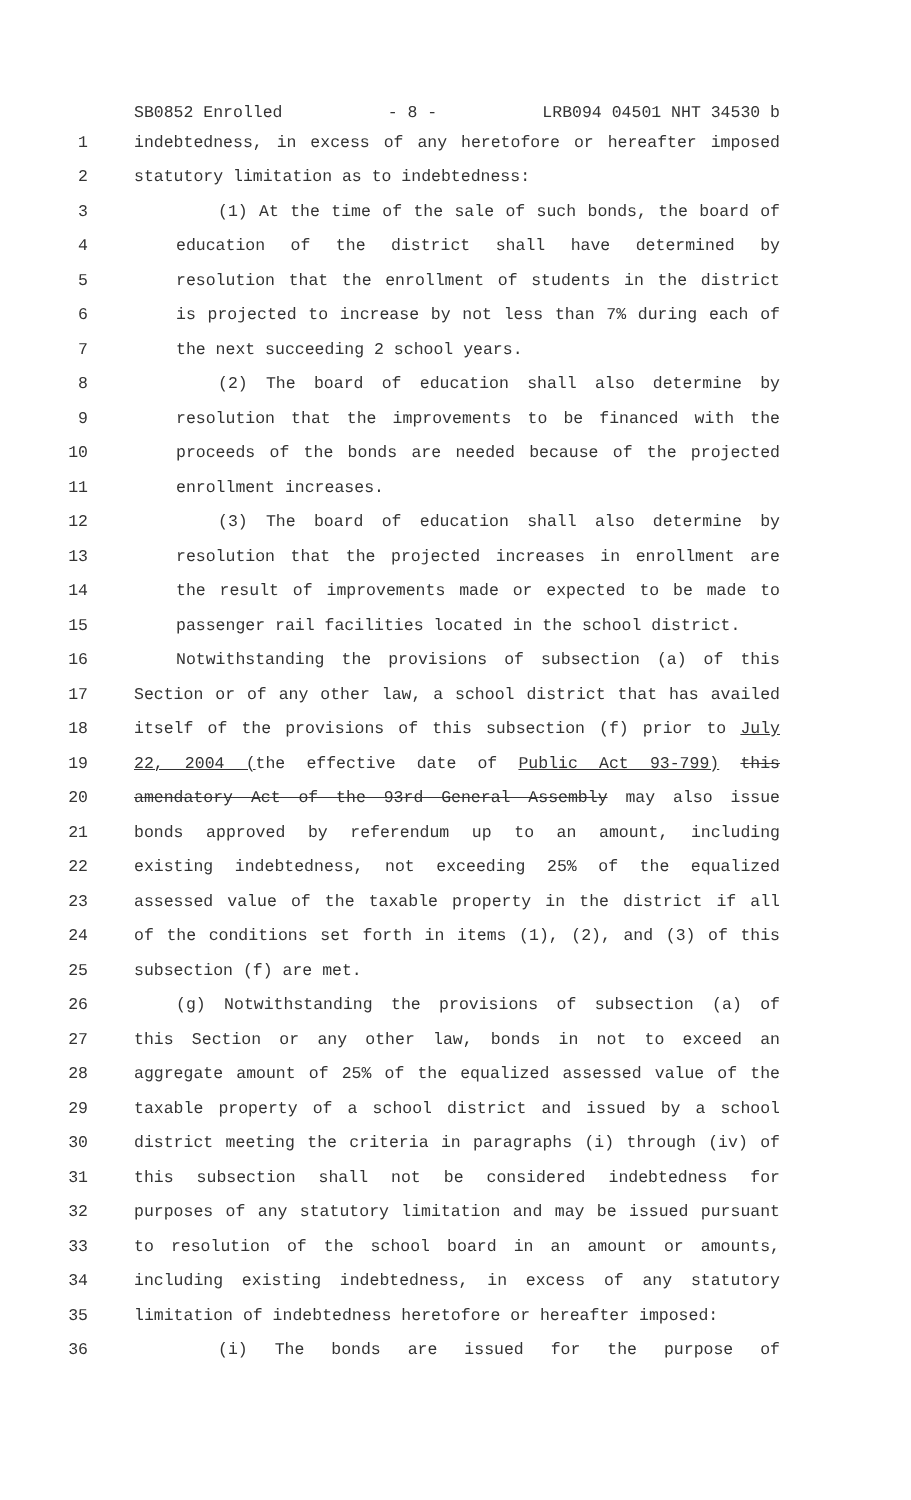SB0852 Enrolled - 8 - LRB094 04501 NHT 34530 b
1 indebtedness, in excess of any heretofore or hereafter imposed
2 statutory limitation as to indebtedness:
3 (1) At the time of the sale of such bonds, the board of
4 education of the district shall have determined by
5 resolution that the enrollment of students in the district
6 is projected to increase by not less than 7% during each of
7 the next succeeding 2 school years.
8 (2) The board of education shall also determine by
9 resolution that the improvements to be financed with the
10 proceeds of the bonds are needed because of the projected
11 enrollment increases.
12 (3) The board of education shall also determine by
13 resolution that the projected increases in enrollment are
14 the result of improvements made or expected to be made to
15 passenger rail facilities located in the school district.
16 Notwithstanding the provisions of subsection (a) of this
17 Section or of any other law, a school district that has availed
18 itself of the provisions of this subsection (f) prior to July
19 22, 2004 (the effective date of Public Act 93-799) this
20 amendatory Act of the 93rd General Assembly may also issue
21 bonds approved by referendum up to an amount, including
22 existing indebtedness, not exceeding 25% of the equalized
23 assessed value of the taxable property in the district if all
24 of the conditions set forth in items (1), (2), and (3) of this
25 subsection (f) are met.
26 (g) Notwithstanding the provisions of subsection (a) of
27 this Section or any other law, bonds in not to exceed an
28 aggregate amount of 25% of the equalized assessed value of the
29 taxable property of a school district and issued by a school
30 district meeting the criteria in paragraphs (i) through (iv) of
31 this subsection shall not be considered indebtedness for
32 purposes of any statutory limitation and may be issued pursuant
33 to resolution of the school board in an amount or amounts,
34 including existing indebtedness, in excess of any statutory
35 limitation of indebtedness heretofore or hereafter imposed:
36 (i) The bonds are issued for the purpose of